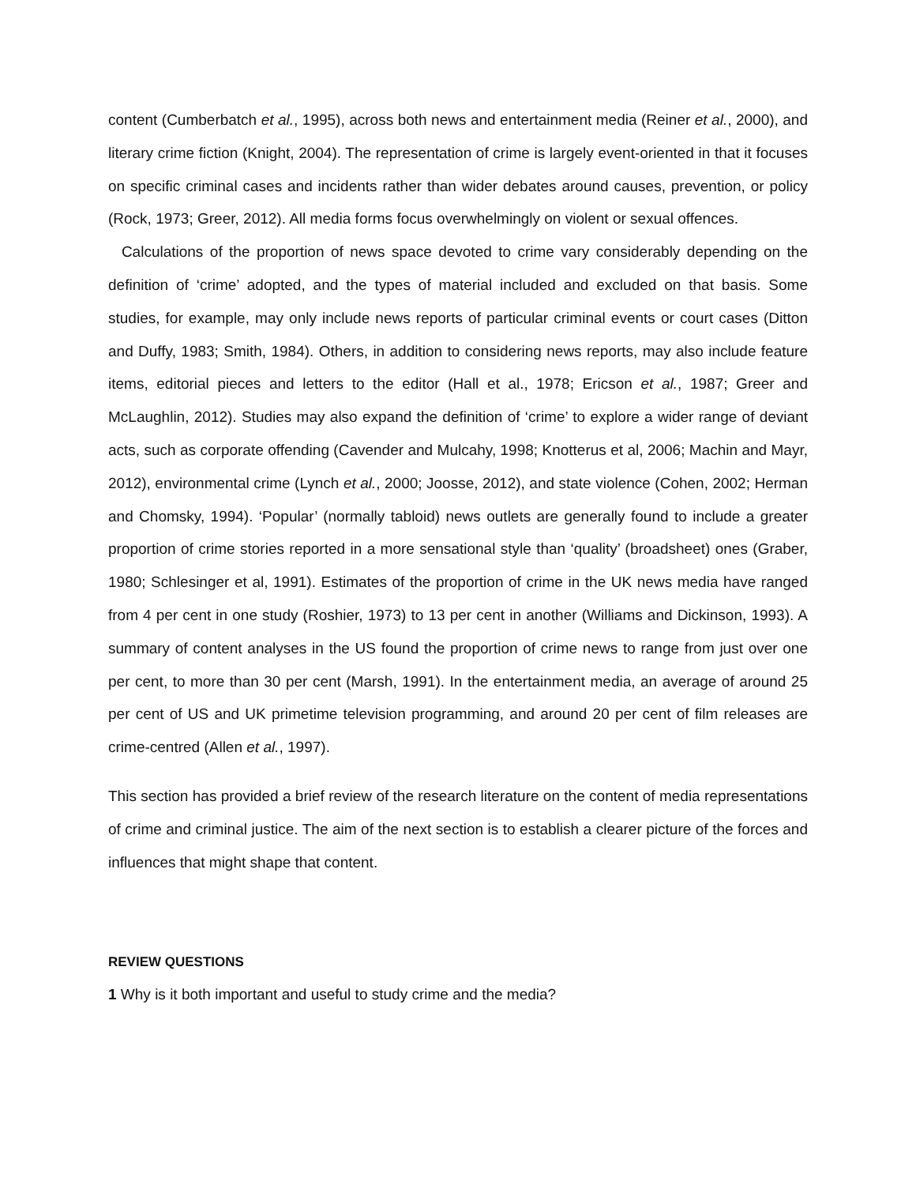content (Cumberbatch et al., 1995), across both news and entertainment media (Reiner et al., 2000), and literary crime fiction (Knight, 2004). The representation of crime is largely event-oriented in that it focuses on specific criminal cases and incidents rather than wider debates around causes, prevention, or policy (Rock, 1973; Greer, 2012). All media forms focus overwhelmingly on violent or sexual offences.
Calculations of the proportion of news space devoted to crime vary considerably depending on the definition of ‘crime’ adopted, and the types of material included and excluded on that basis. Some studies, for example, may only include news reports of particular criminal events or court cases (Ditton and Duffy, 1983; Smith, 1984). Others, in addition to considering news reports, may also include feature items, editorial pieces and letters to the editor (Hall et al., 1978; Ericson et al., 1987; Greer and McLaughlin, 2012). Studies may also expand the definition of ‘crime’ to explore a wider range of deviant acts, such as corporate offending (Cavender and Mulcahy, 1998; Knotterus et al, 2006; Machin and Mayr, 2012), environmental crime (Lynch et al., 2000; Joosse, 2012), and state violence (Cohen, 2002; Herman and Chomsky, 1994). ‘Popular’ (normally tabloid) news outlets are generally found to include a greater proportion of crime stories reported in a more sensational style than ‘quality’ (broadsheet) ones (Graber, 1980; Schlesinger et al, 1991). Estimates of the proportion of crime in the UK news media have ranged from 4 per cent in one study (Roshier, 1973) to 13 per cent in another (Williams and Dickinson, 1993). A summary of content analyses in the US found the proportion of crime news to range from just over one per cent, to more than 30 per cent (Marsh, 1991). In the entertainment media, an average of around 25 per cent of US and UK primetime television programming, and around 20 per cent of film releases are crime-centred (Allen et al., 1997).
This section has provided a brief review of the research literature on the content of media representations of crime and criminal justice. The aim of the next section is to establish a clearer picture of the forces and influences that might shape that content.
REVIEW QUESTIONS
1 Why is it both important and useful to study crime and the media?